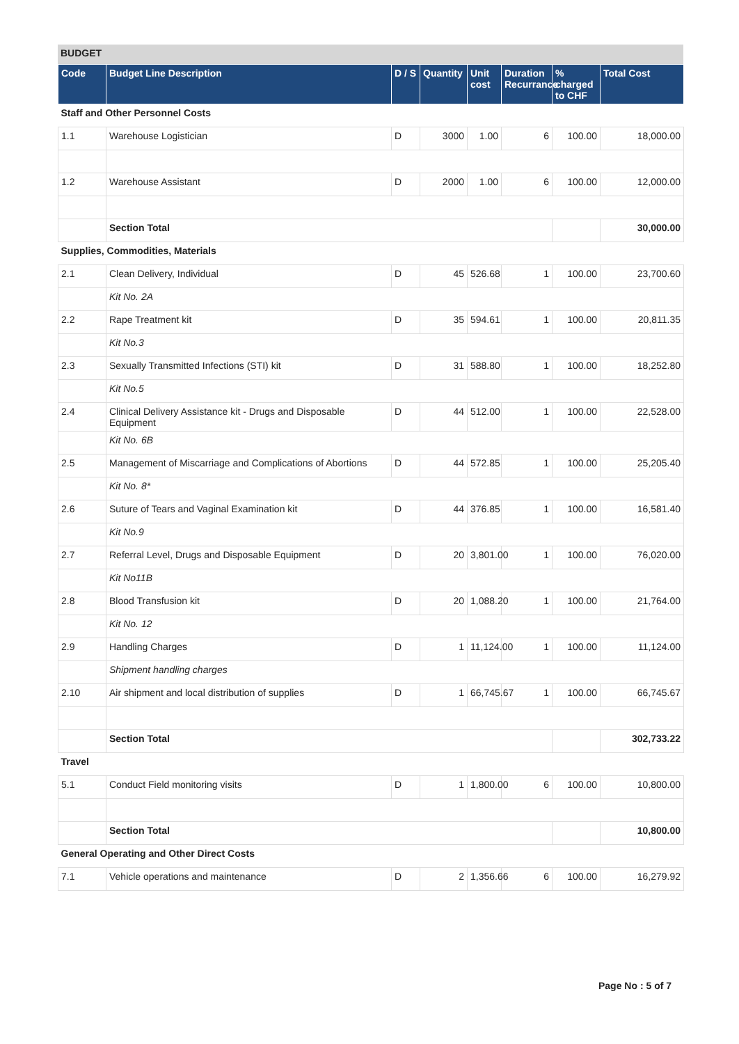BUDGET
| Code | Budget Line Description | D / S | Quantity | Unit cost | Duration Recurrance | % charged to CHF | Total Cost |
| --- | --- | --- | --- | --- | --- | --- | --- |
| Staff and Other Personnel Costs | | | | | | | |
| 1.1 | Warehouse Logistician | D | 3000 | 1.00 | 6 | 100.00 | 18,000.00 |
| 1.2 | Warehouse Assistant | D | 2000 | 1.00 | 6 | 100.00 | 12,000.00 |
| | Section Total | | | | | | 30,000.00 |
| Supplies, Commodities, Materials | | | | | | | |
| 2.1 | Clean Delivery, Individual | D | 45 | 526.68 | 1 | 100.00 | 23,700.60 |
| | Kit No. 2A | | | | | | |
| 2.2 | Rape Treatment kit | D | 35 | 594.61 | 1 | 100.00 | 20,811.35 |
| | Kit No.3 | | | | | | |
| 2.3 | Sexually Transmitted Infections (STI) kit | D | 31 | 588.80 | 1 | 100.00 | 18,252.80 |
| | Kit No.5 | | | | | | |
| 2.4 | Clinical Delivery Assistance kit - Drugs and Disposable Equipment | D | 44 | 512.00 | 1 | 100.00 | 22,528.00 |
| | Kit No. 6B | | | | | | |
| 2.5 | Management of Miscarriage and Complications of Abortions | D | 44 | 572.85 | 1 | 100.00 | 25,205.40 |
| | Kit No. 8* | | | | | | |
| 2.6 | Suture of Tears and Vaginal Examination kit | D | 44 | 376.85 | 1 | 100.00 | 16,581.40 |
| | Kit No.9 | | | | | | |
| 2.7 | Referral Level, Drugs and Disposable Equipment | D | 20 | 3,801.00 | 1 | 100.00 | 76,020.00 |
| | Kit No11B | | | | | | |
| 2.8 | Blood Transfusion kit | D | 20 | 1,088.20 | 1 | 100.00 | 21,764.00 |
| | Kit No. 12 | | | | | | |
| 2.9 | Handling Charges | D | 1 | 11,124.00 | 1 | 100.00 | 11,124.00 |
| | Shipment handling charges | | | | | | |
| 2.10 | Air shipment and local distribution of supplies | D | 1 | 66,745.67 | 1 | 100.00 | 66,745.67 |
| | Section Total | | | | | | 302,733.22 |
| Travel | | | | | | | |
| 5.1 | Conduct Field monitoring visits | D | 1 | 1,800.00 | 6 | 100.00 | 10,800.00 |
| | Section Total | | | | | | 10,800.00 |
| General Operating and Other Direct Costs | | | | | | | |
| 7.1 | Vehicle operations and maintenance | D | 2 | 1,356.66 | 6 | 100.00 | 16,279.92 |
Page No : 5 of 7